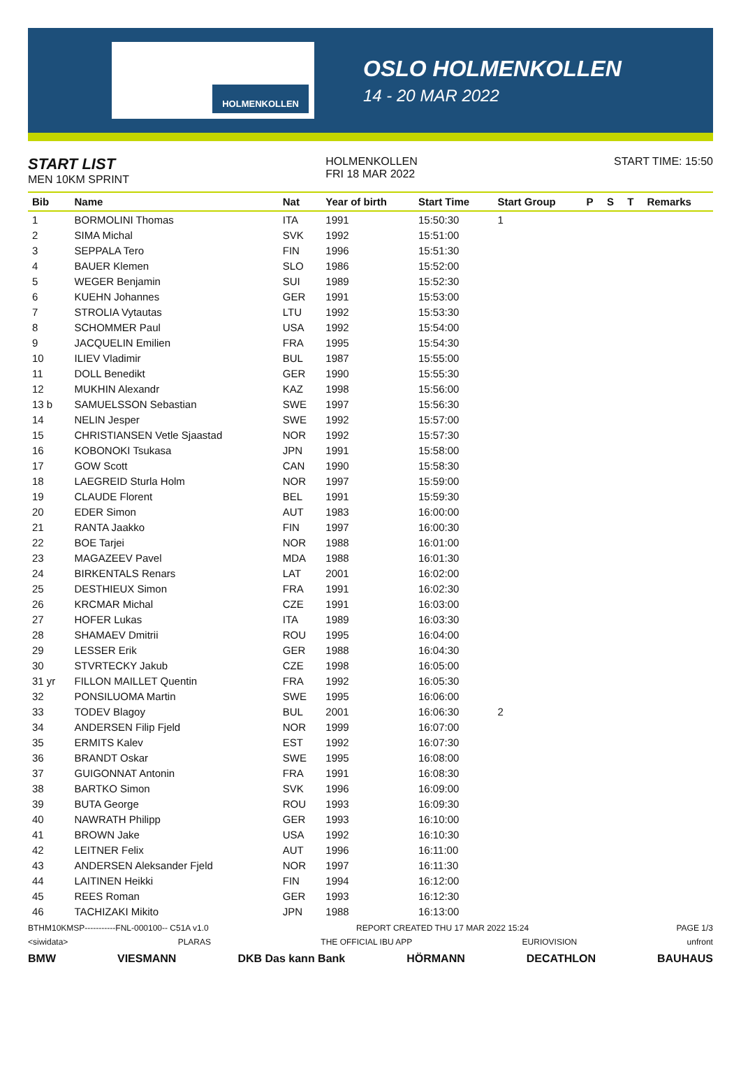HOLMENKOLLEN
OSLO HOLMENKOLLEN
14 - 20 MAR 2022
START LIST
MEN 10KM SPRINT
HOLMENKOLLEN
FRI 18 MAR 2022
START TIME: 15:50
| Bib | Name | Nat | Year of birth | Start Time | Start Group | P | S | T | Remarks |
| --- | --- | --- | --- | --- | --- | --- | --- | --- | --- |
| 1 | BORMOLINI Thomas | ITA | 1991 | 15:50:30 | 1 | | | | |
| 2 | SIMA Michal | SVK | 1992 | 15:51:00 | | | | | |
| 3 | SEPPALA Tero | FIN | 1996 | 15:51:30 | | | | | |
| 4 | BAUER Klemen | SLO | 1986 | 15:52:00 | | | | | |
| 5 | WEGER Benjamin | SUI | 1989 | 15:52:30 | | | | | |
| 6 | KUEHN Johannes | GER | 1991 | 15:53:00 | | | | | |
| 7 | STROLIA Vytautas | LTU | 1992 | 15:53:30 | | | | | |
| 8 | SCHOMMER Paul | USA | 1992 | 15:54:00 | | | | | |
| 9 | JACQUELIN Emilien | FRA | 1995 | 15:54:30 | | | | | |
| 10 | ILIEV Vladimir | BUL | 1987 | 15:55:00 | | | | | |
| 11 | DOLL Benedikt | GER | 1990 | 15:55:30 | | | | | |
| 12 | MUKHIN Alexandr | KAZ | 1998 | 15:56:00 | | | | | |
| 13 b | SAMUELSSON Sebastian | SWE | 1997 | 15:56:30 | | | | | |
| 14 | NELIN Jesper | SWE | 1992 | 15:57:00 | | | | | |
| 15 | CHRISTIANSEN Vetle Sjaastad | NOR | 1992 | 15:57:30 | | | | | |
| 16 | KOBONOKI Tsukasa | JPN | 1991 | 15:58:00 | | | | | |
| 17 | GOW Scott | CAN | 1990 | 15:58:30 | | | | | |
| 18 | LAEGREID Sturla Holm | NOR | 1997 | 15:59:00 | | | | | |
| 19 | CLAUDE Florent | BEL | 1991 | 15:59:30 | | | | | |
| 20 | EDER Simon | AUT | 1983 | 16:00:00 | | | | | |
| 21 | RANTA Jaakko | FIN | 1997 | 16:00:30 | | | | | |
| 22 | BOE Tarjei | NOR | 1988 | 16:01:00 | | | | | |
| 23 | MAGAZEEV Pavel | MDA | 1988 | 16:01:30 | | | | | |
| 24 | BIRKENTALS Renars | LAT | 2001 | 16:02:00 | | | | | |
| 25 | DESTHIEUX Simon | FRA | 1991 | 16:02:30 | | | | | |
| 26 | KRCMAR Michal | CZE | 1991 | 16:03:00 | | | | | |
| 27 | HOFER Lukas | ITA | 1989 | 16:03:30 | | | | | |
| 28 | SHAMAEV Dmitrii | ROU | 1995 | 16:04:00 | | | | | |
| 29 | LESSER Erik | GER | 1988 | 16:04:30 | | | | | |
| 30 | STVRTECKY Jakub | CZE | 1998 | 16:05:00 | | | | | |
| 31 yr | FILLON MAILLET Quentin | FRA | 1992 | 16:05:30 | | | | | |
| 32 | PONSILUOMA Martin | SWE | 1995 | 16:06:00 | | | | | |
| 33 | TODEV Blagoy | BUL | 2001 | 16:06:30 | 2 | | | | |
| 34 | ANDERSEN Filip Fjeld | NOR | 1999 | 16:07:00 | | | | | |
| 35 | ERMITS Kalev | EST | 1992 | 16:07:30 | | | | | |
| 36 | BRANDT Oskar | SWE | 1995 | 16:08:00 | | | | | |
| 37 | GUIGONNAT Antonin | FRA | 1991 | 16:08:30 | | | | | |
| 38 | BARTKO Simon | SVK | 1996 | 16:09:00 | | | | | |
| 39 | BUTA George | ROU | 1993 | 16:09:30 | | | | | |
| 40 | NAWRATH Philipp | GER | 1993 | 16:10:00 | | | | | |
| 41 | BROWN Jake | USA | 1992 | 16:10:30 | | | | | |
| 42 | LEITNER Felix | AUT | 1996 | 16:11:00 | | | | | |
| 43 | ANDERSEN Aleksander Fjeld | NOR | 1997 | 16:11:30 | | | | | |
| 44 | LAITINEN Heikki | FIN | 1994 | 16:12:00 | | | | | |
| 45 | REES Roman | GER | 1993 | 16:12:30 | | | | | |
| 46 | TACHIZAKI Mikito | JPN | 1988 | 16:13:00 | | | | | |
BTHM10KMSP-----------FNL-000100-- C51A v1.0 REPORT CREATED THU 17 MAR 2022 15:24 PAGE 1/3
<siwidata> PLARAS THE OFFICIAL IBU APP EURIOVISION unfront
BMW VIESMANN DKB Das kann Bank HÖRMANN DECATHLON BAUHAUS